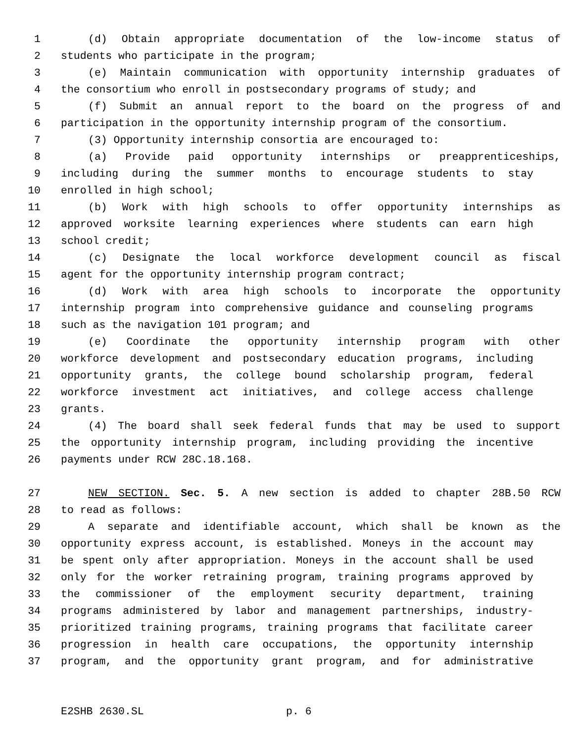1 (d) Obtain appropriate documentation of the low-income status of
2 students who participate in the program;
3 (e) Maintain communication with opportunity internship graduates of
4 the consortium who enroll in postsecondary programs of study; and
5 (f) Submit an annual report to the board on the progress of and
6 participation in the opportunity internship program of the consortium.
7 (3) Opportunity internship consortia are encouraged to:
8 (a) Provide paid opportunity internships or preapprenticeships,
9 including during the summer months to encourage students to stay
10 enrolled in high school;
11 (b) Work with high schools to offer opportunity internships as
12 approved worksite learning experiences where students can earn high
13 school credit;
14 (c) Designate the local workforce development council as fiscal
15 agent for the opportunity internship program contract;
16 (d) Work with area high schools to incorporate the opportunity
17 internship program into comprehensive guidance and counseling programs
18 such as the navigation 101 program; and
19 (e) Coordinate the opportunity internship program with other
20 workforce development and postsecondary education programs, including
21 opportunity grants, the college bound scholarship program, federal
22 workforce investment act initiatives, and college access challenge
23 grants.
24 (4) The board shall seek federal funds that may be used to support
25 the opportunity internship program, including providing the incentive
26 payments under RCW 28C.18.168.
27 NEW SECTION. Sec. 5. A new section is added to chapter 28B.50 RCW
28 to read as follows:
29 A separate and identifiable account, which shall be known as the
30 opportunity express account, is established. Moneys in the account may
31 be spent only after appropriation. Moneys in the account shall be used
32 only for the worker retraining program, training programs approved by
33 the commissioner of the employment security department, training
34 programs administered by labor and management partnerships, industry-
35 prioritized training programs, training programs that facilitate career
36 progression in health care occupations, the opportunity internship
37 program, and the opportunity grant program, and for administrative
E2SHB 2630.SL p. 6